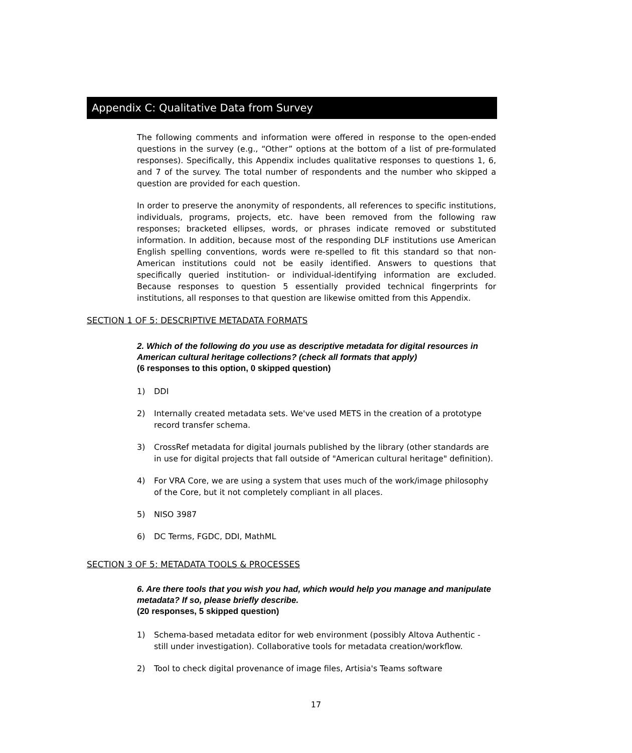Appendix C: Qualitative Data from Survey
The following comments and information were offered in response to the open-ended questions in the survey (e.g., “Other” options at the bottom of a list of pre-formulated responses). Specifically, this Appendix includes qualitative responses to questions 1, 6, and 7 of the survey. The total number of respondents and the number who skipped a question are provided for each question.
In order to preserve the anonymity of respondents, all references to specific institutions, individuals, programs, projects, etc. have been removed from the following raw responses; bracketed ellipses, words, or phrases indicate removed or substituted information. In addition, because most of the responding DLF institutions use American English spelling conventions, words were re-spelled to fit this standard so that non-American institutions could not be easily identified. Answers to questions that specifically queried institution- or individual-identifying information are excluded. Because responses to question 5 essentially provided technical fingerprints for institutions, all responses to that question are likewise omitted from this Appendix.
SECTION 1 OF 5: DESCRIPTIVE METADATA FORMATS
2. Which of the following do you use as descriptive metadata for digital resources in American cultural heritage collections? (check all formats that apply)
(6 responses to this option, 0 skipped question)
1) DDI
2) Internally created metadata sets. We've used METS in the creation of a prototype record transfer schema.
3) CrossRef metadata for digital journals published by the library (other standards are in use for digital projects that fall outside of "American cultural heritage" definition).
4) For VRA Core, we are using a system that uses much of the work/image philosophy of the Core, but it not completely compliant in all places.
5) NISO 3987
6) DC Terms, FGDC, DDI, MathML
SECTION 3 OF 5: METADATA TOOLS & PROCESSES
6. Are there tools that you wish you had, which would help you manage and manipulate metadata? If so, please briefly describe.
(20 responses, 5 skipped question)
1) Schema-based metadata editor for web environment (possibly Altova Authentic - still under investigation). Collaborative tools for metadata creation/workflow.
2) Tool to check digital provenance of image files, Artisia's Teams software
17